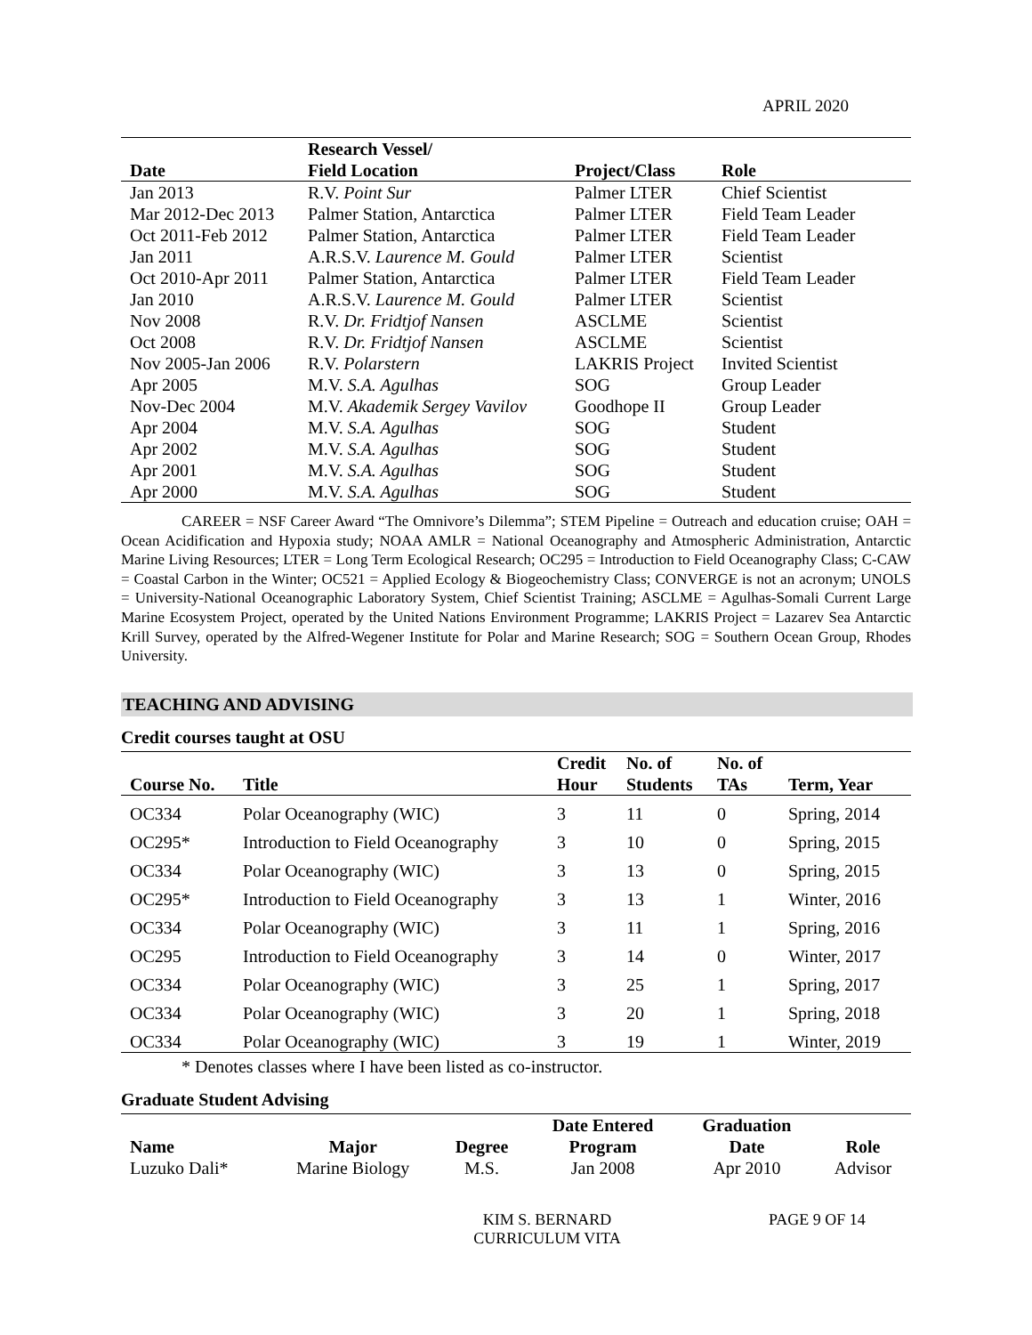APRIL 2020
| Date | Research Vessel/ Field Location | Project/Class | Role |
| --- | --- | --- | --- |
| Jan 2013 | R.V. Point Sur | Palmer LTER | Chief Scientist |
| Mar 2012-Dec 2013 | Palmer Station, Antarctica | Palmer LTER | Field Team Leader |
| Oct 2011-Feb 2012 | Palmer Station, Antarctica | Palmer LTER | Field Team Leader |
| Jan 2011 | A.R.S.V. Laurence M. Gould | Palmer LTER | Scientist |
| Oct 2010-Apr 2011 | Palmer Station, Antarctica | Palmer LTER | Field Team Leader |
| Jan 2010 | A.R.S.V. Laurence M. Gould | Palmer LTER | Scientist |
| Nov 2008 | R.V. Dr. Fridtjof Nansen | ASCLME | Scientist |
| Oct 2008 | R.V. Dr. Fridtjof Nansen | ASCLME | Scientist |
| Nov 2005-Jan 2006 | R.V. Polarstern | LAKRIS Project | Invited Scientist |
| Apr 2005 | M.V. S.A. Agulhas | SOG | Group Leader |
| Nov-Dec 2004 | M.V. Akademik Sergey Vavilov | Goodhope II | Group Leader |
| Apr 2004 | M.V. S.A. Agulhas | SOG | Student |
| Apr 2002 | M.V. S.A. Agulhas | SOG | Student |
| Apr 2001 | M.V. S.A. Agulhas | SOG | Student |
| Apr 2000 | M.V. S.A. Agulhas | SOG | Student |
CAREER = NSF Career Award “The Omnivore’s Dilemma”; STEM Pipeline = Outreach and education cruise; OAH = Ocean Acidification and Hypoxia study; NOAA AMLR = National Oceanography and Atmospheric Administration, Antarctic Marine Living Resources; LTER = Long Term Ecological Research; OC295 = Introduction to Field Oceanography Class; C-CAW = Coastal Carbon in the Winter; OC521 = Applied Ecology & Biogeochemistry Class; CONVERGE is not an acronym; UNOLS = University-National Oceanographic Laboratory System, Chief Scientist Training; ASCLME = Agulhas-Somali Current Large Marine Ecosystem Project, operated by the United Nations Environment Programme; LAKRIS Project = Lazarev Sea Antarctic Krill Survey, operated by the Alfred-Wegener Institute for Polar and Marine Research; SOG = Southern Ocean Group, Rhodes University.
TEACHING AND ADVISING
Credit courses taught at OSU
| Course No. | Title | Credit Hour | No. of Students | No. of TAs | Term, Year |
| --- | --- | --- | --- | --- | --- |
| OC334 | Polar Oceanography (WIC) | 3 | 11 | 0 | Spring, 2014 |
| OC295* | Introduction to Field Oceanography | 3 | 10 | 0 | Spring, 2015 |
| OC334 | Polar Oceanography (WIC) | 3 | 13 | 0 | Spring, 2015 |
| OC295* | Introduction to Field Oceanography | 3 | 13 | 1 | Winter, 2016 |
| OC334 | Polar Oceanography (WIC) | 3 | 11 | 1 | Spring, 2016 |
| OC295 | Introduction to Field Oceanography | 3 | 14 | 0 | Winter, 2017 |
| OC334 | Polar Oceanography (WIC) | 3 | 25 | 1 | Spring, 2017 |
| OC334 | Polar Oceanography (WIC) | 3 | 20 | 1 | Spring, 2018 |
| OC334 | Polar Oceanography (WIC) | 3 | 19 | 1 | Winter, 2019 |
* Denotes classes where I have been listed as co-instructor.
Graduate Student Advising
| Name | Major | Degree | Date Entered Program | Graduation Date | Role |
| --- | --- | --- | --- | --- | --- |
| Luzuko Dali* | Marine Biology | M.S. | Jan 2008 | Apr 2010 | Advisor |
KIM S. BERNARD
CURRICULUM VITA
PAGE 9 OF 14